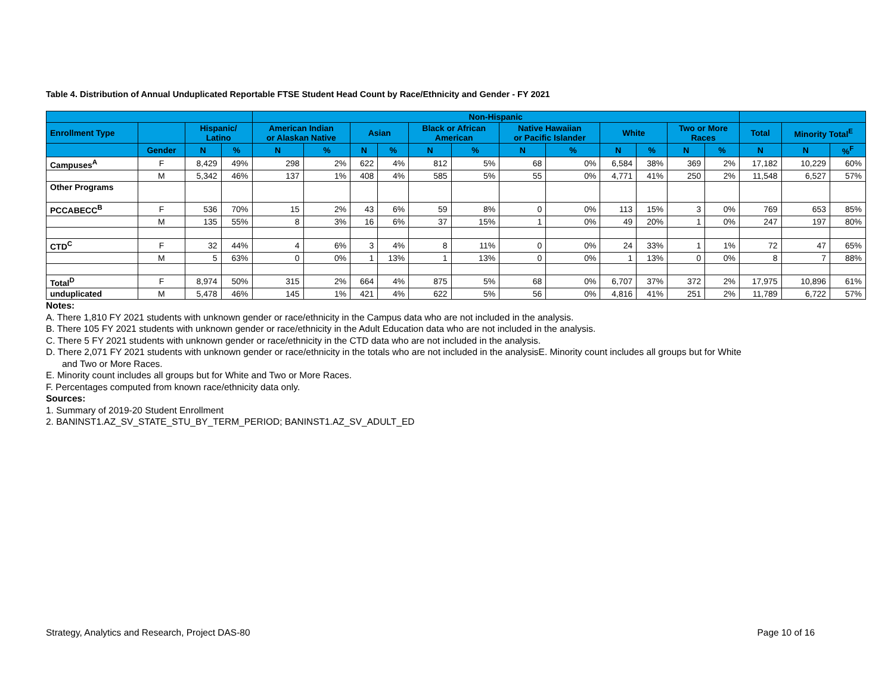Table 4. Distribution of Annual Unduplicated Reportable FTSE Student Head Count by Race/Ethnicity and Gender - FY 2021
| | | | | Non-Hispanic | | | | | | | | | | | | | | |
| --- | --- | --- | --- | --- | --- | --- | --- | --- | --- | --- | --- | --- | --- | --- | --- | --- | --- | --- |
| Enrollment Type | | Hispanic/ Latino | | American Indian or Alaskan Native | | Asian | | Black or African American | | Native Hawaiian or Pacific Islander | | White | | Two or More Races | | Total | Minority Total<sup>E</sup> | |
| | Gender | N | % | N | % | N | % | N | % | N | % | N | % | N | % | N | N | %<sup>F</sup> |
| Campuses<sup>A</sup> | F | 8,429 | 49% | 298 | 2% | 622 | 4% | 812 | 5% | 68 | 0% | 6,584 | 38% | 369 | 2% | 17,182 | 10,229 | 60% |
| | M | 5,342 | 46% | 137 | 1% | 408 | 4% | 585 | 5% | 55 | 0% | 4,771 | 41% | 250 | 2% | 11,548 | 6,527 | 57% |
| Other Programs | | | | | | | | | | | | | | | | | | |
| PCCABECC<sup>B</sup> | F | 536 | 70% | 15 | 2% | 43 | 6% | 59 | 8% | 0 | 0% | 113 | 15% | 3 | 0% | 769 | 653 | 85% |
| | M | 135 | 55% | 8 | 3% | 16 | 6% | 37 | 15% | 1 | 0% | 49 | 20% | 1 | 0% | 247 | 197 | 80% |
| CTD<sup>C</sup> | F | 32 | 44% | 4 | 6% | 3 | 4% | 8 | 11% | 0 | 0% | 24 | 33% | 1 | 1% | 72 | 47 | 65% |
| | M | 5 | 63% | 0 | 0% | 1 | 13% | 1 | 13% | 0 | 0% | 1 | 13% | 0 | 0% | 8 | 7 | 88% |
| Total<sup>D</sup> | F | 8,974 | 50% | 315 | 2% | 664 | 4% | 875 | 5% | 68 | 0% | 6,707 | 37% | 372 | 2% | 17,975 | 10,896 | 61% |
| unduplicated | M | 5,478 | 46% | 145 | 1% | 421 | 4% | 622 | 5% | 56 | 0% | 4,816 | 41% | 251 | 2% | 11,789 | 6,722 | 57% |
Notes:
A. There 1,810 FY 2021 students with unknown gender or race/ethnicity in the Campus data who are not included in the analysis.
B. There 105 FY 2021 students with unknown gender or race/ethnicity in the Adult Education data who are not included in the analysis.
C. There 5 FY 2021 students with unknown gender or race/ethnicity in the CTD data who are not included in the analysis.
D. There 2,071 FY 2021 students with unknown gender or race/ethnicity in the totals who are not included in the analysisE. Minority count includes all groups but for White
and Two or More Races.
E. Minority count includes all groups but for White and Two or More Races.
F. Percentages computed from known race/ethnicity data only.
Sources:
1. Summary of 2019-20 Student Enrollment
2. BANINST1.AZ_SV_STATE_STU_BY_TERM_PERIOD; BANINST1.AZ_SV_ADULT_ED
Strategy, Analytics and Research, Project DAS-80 Page 10 of 16